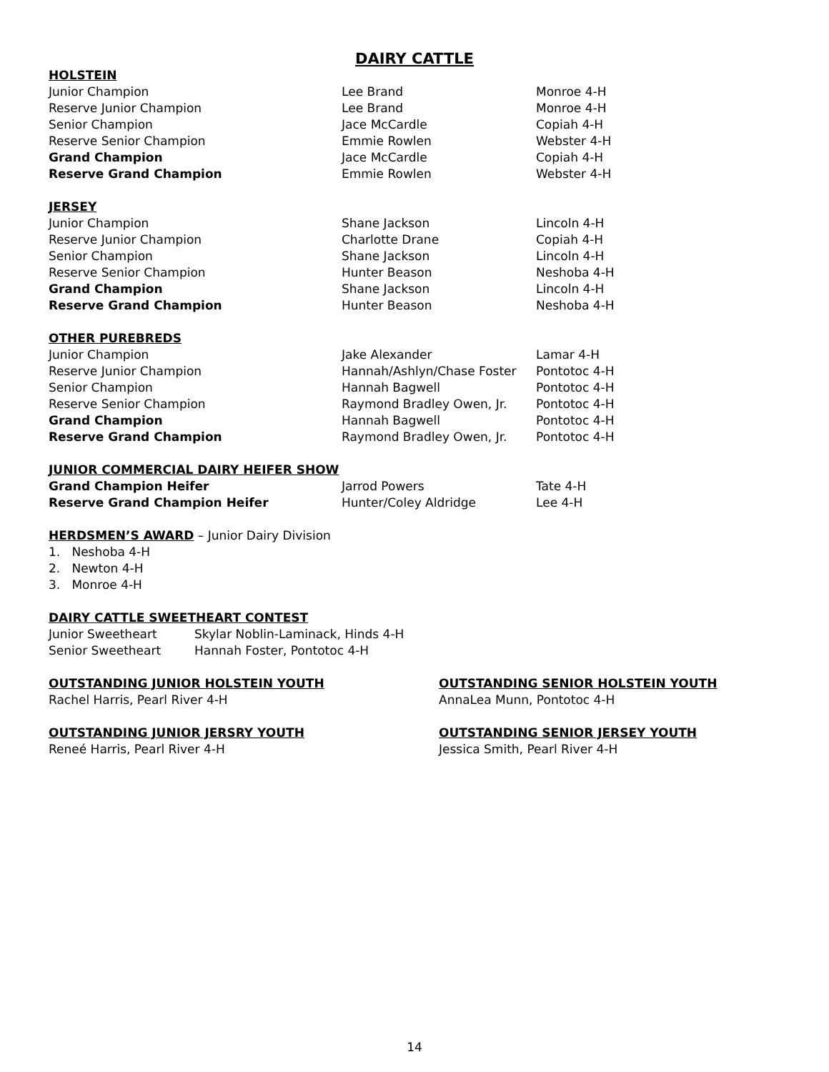DAIRY CATTLE
HOLSTEIN
| Junior Champion | Lee Brand | Monroe 4-H |
| Reserve Junior Champion | Lee Brand | Monroe 4-H |
| Senior Champion | Jace McCardle | Copiah 4-H |
| Reserve Senior Champion | Emmie Rowlen | Webster 4-H |
| Grand Champion | Jace McCardle | Copiah 4-H |
| Reserve Grand Champion | Emmie Rowlen | Webster 4-H |
JERSEY
| Junior Champion | Shane Jackson | Lincoln 4-H |
| Reserve Junior Champion | Charlotte Drane | Copiah 4-H |
| Senior Champion | Shane Jackson | Lincoln 4-H |
| Reserve Senior Champion | Hunter Beason | Neshoba 4-H |
| Grand Champion | Shane Jackson | Lincoln 4-H |
| Reserve Grand Champion | Hunter Beason | Neshoba 4-H |
OTHER PUREBREDS
| Junior Champion | Jake Alexander | Lamar 4-H |
| Reserve Junior Champion | Hannah/Ashlyn/Chase Foster | Pontotoc 4-H |
| Senior Champion | Hannah Bagwell | Pontotoc 4-H |
| Reserve Senior Champion | Raymond Bradley Owen, Jr. | Pontotoc 4-H |
| Grand Champion | Hannah Bagwell | Pontotoc 4-H |
| Reserve Grand Champion | Raymond Bradley Owen, Jr. | Pontotoc 4-H |
JUNIOR COMMERCIAL DAIRY HEIFER SHOW
| Grand Champion Heifer | Jarrod Powers | Tate 4-H |
| Reserve Grand Champion Heifer | Hunter/Coley Aldridge | Lee 4-H |
HERDSMEN’S AWARD – Junior Dairy Division
1. Neshoba 4-H
2. Newton 4-H
3. Monroe 4-H
DAIRY CATTLE SWEETHEART CONTEST
| Junior Sweetheart | Skylar Noblin-Laminack, Hinds 4-H |
| Senior Sweetheart | Hannah Foster, Pontotoc 4-H |
OUTSTANDING JUNIOR HOLSTEIN YOUTH
Rachel Harris, Pearl River 4-H
OUTSTANDING SENIOR HOLSTEIN YOUTH
AnnaLea Munn, Pontotoc 4-H
OUTSTANDING JUNIOR JERSRY YOUTH
Reneé Harris, Pearl River 4-H
OUTSTANDING SENIOR JERSEY YOUTH
Jessica Smith, Pearl River 4-H
14